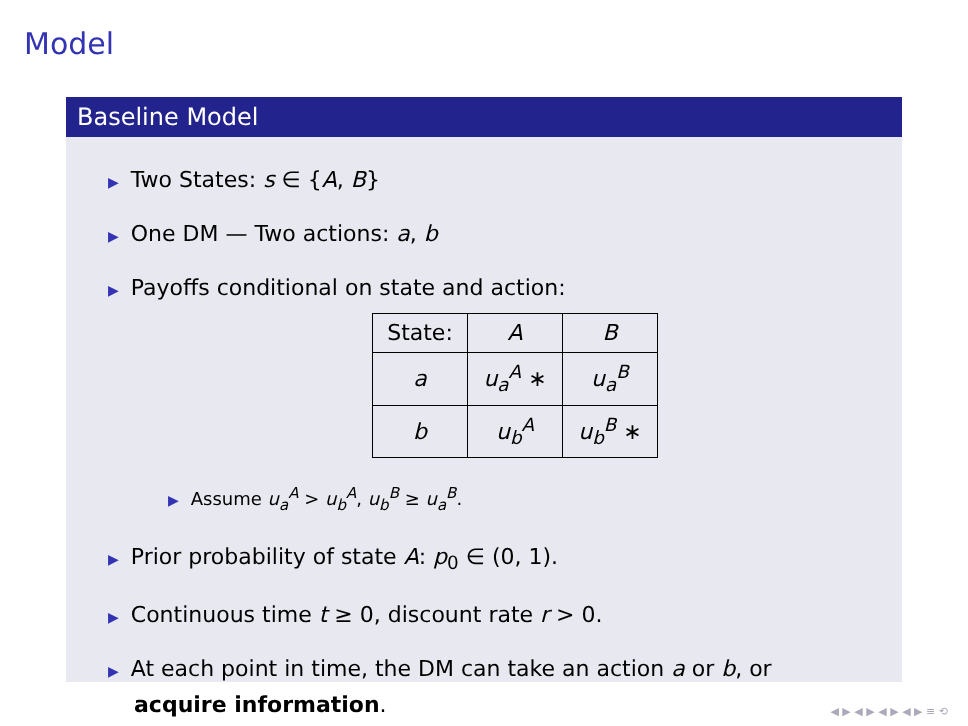Model
Baseline Model
▶ Two States: s ∈ {A, B}
▶ One DM — Two actions: a, b
▶ Payoffs conditional on state and action:
| State: | A | B |
| a | u<sub>a</sub><sup>A</sup> ∗ | u<sub>a</sub><sup>B</sup> |
| b | u<sub>b</sub><sup>A</sup> | u<sub>b</sub><sup>B</sup> ∗ |
▶ Assume u<sub>a</sub><sup>A</sup> > u<sub>b</sub><sup>A</sup>, u<sub>b</sub><sup>B</sup> ≥ u<sub>a</sub><sup>B</sup>.
▶ Prior probability of state A: p<sub>0</sub> ∈ (0, 1).
▶ Continuous time t ≥ 0, discount rate r > 0.
▶ At each point in time, the DM can take an action a or b, or
acquire information.
◀ ▶ ◀ ▶ ◀ ▶ ◀ ▶ ≡ ⟲